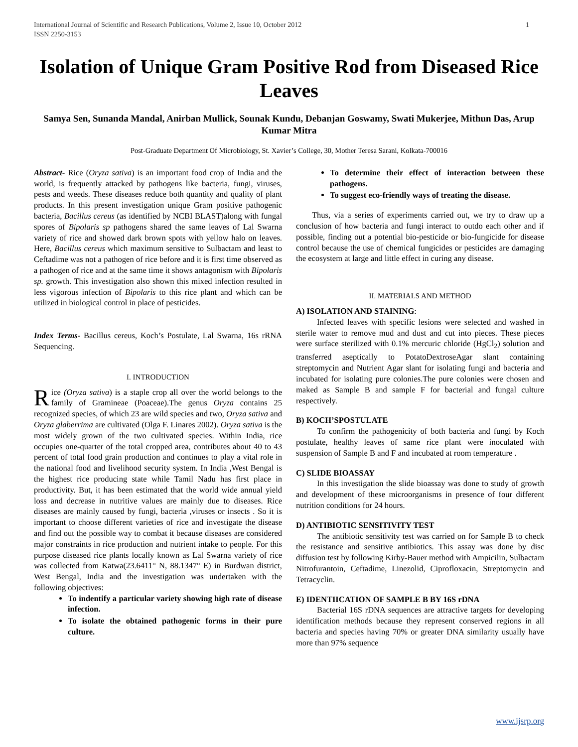International Journal of Scientific and Research Publications, Volume 2, Issue 10, October 2012
ISSN 2250-3153 1
Isolation of Unique Gram Positive Rod from Diseased Rice Leaves
Samya Sen, Sunanda Mandal, Anirban Mullick, Sounak Kundu, Debanjan Goswamy, Swati Mukerjee, Mithun Das, Arup Kumar Mitra
Post-Graduate Department Of Microbiology, St. Xavier’s College, 30, Mother Teresa Sarani, Kolkata-700016
Abstract- Rice (Oryza sativa) is an important food crop of India and the world, is frequently attacked by pathogens like bacteria, fungi, viruses, pests and weeds. These diseases reduce both quantity and quality of plant products. In this present investigation unique Gram positive pathogenic bacteria, Bacillus cereus (as identified by NCBI BLAST)along with fungal spores of Bipolaris sp pathogens shared the same leaves of Lal Swarna variety of rice and showed dark brown spots with yellow halo on leaves. Here, Bacillus cereus which maximum sensitive to Sulbactam and least to Ceftadime was not a pathogen of rice before and it is first time observed as a pathogen of rice and at the same time it shows antagonism with Bipolaris sp. growth. This investigation also shown this mixed infection resulted in less vigorous infection of Bipolaris to this rice plant and which can be utilized in biological control in place of pesticides.
Index Terms- Bacillus cereus, Koch’s Postulate, Lal Swarna, 16s rRNA Sequencing.
I. INTRODUCTION
Rice (Oryza sativa) is a staple crop all over the world belongs to the family of Gramineae (Poaceae).The genus Oryza contains 25 recognized species, of which 23 are wild species and two, Oryza sativa and Oryza glaberrima are cultivated (Olga F. Linares 2002). Oryza sativa is the most widely grown of the two cultivated species. Within India, rice occupies one-quarter of the total cropped area, contributes about 40 to 43 percent of total food grain production and continues to play a vital role in the national food and livelihood security system. In India ,West Bengal is the highest rice producing state while Tamil Nadu has first place in productivity. But, it has been estimated that the world wide annual yield loss and decrease in nutritive values are mainly due to diseases. Rice diseases are mainly caused by fungi, bacteria ,viruses or insects . So it is important to choose different varieties of rice and investigate the disease and find out the possible way to combat it because diseases are considered major constraints in rice production and nutrient intake to people. For this purpose diseased rice plants locally known as Lal Swarna variety of rice was collected from Katwa(23.6411° N, 88.1347° E) in Burdwan district, West Bengal, India and the investigation was undertaken with the following objectives:
To indentify a particular variety showing high rate of disease infection.
To isolate the obtained pathogenic forms in their pure culture.
To determine their effect of interaction between these pathogens.
To suggest eco-friendly ways of treating the disease.
Thus, via a series of experiments carried out, we try to draw up a conclusion of how bacteria and fungi interact to outdo each other and if possible, finding out a potential bio-pesticide or bio-fungicide for disease control because the use of chemical fungicides or pesticides are damaging the ecosystem at large and little effect in curing any disease.
II. MATERIALS AND METHOD
A) ISOLATION AND STAINING:
Infected leaves with specific lesions were selected and washed in sterile water to remove mud and dust and cut into pieces. These pieces were surface sterilized with 0.1% mercuric chloride (HgCl<sub>2</sub>) solution and transferred aseptically to PotatoDextroseAgar slant containing streptomycin and Nutrient Agar slant for isolating fungi and bacteria and incubated for isolating pure colonies.The pure colonies were chosen and maked as Sample B and sample F for bacterial and fungal culture respectively.
B) KOCH’SPOSTULATE
To confirm the pathogenicity of both bacteria and fungi by Koch postulate, healthy leaves of same rice plant were inoculated with suspension of Sample B and F and incubated at room temperature .
C) SLIDE BIOASSAY
In this investigation the slide bioassay was done to study of growth and development of these microorganisms in presence of four different nutrition conditions for 24 hours.
D) ANTIBIOTIC SENSITIVITY TEST
The antibiotic sensitivity test was carried on for Sample B to check the resistance and sensitive antibiotics. This assay was done by disc diffusion test by following Kirby-Bauer method with Ampicilin, Sulbactam Nitrofurantoin, Ceftadime, Linezolid, Ciprofloxacin, Streptomycin and Tetracyclin.
E) IDENTIICATION OF SAMPLE B BY 16S rDNA
Bacterial 16S rDNA sequences are attractive targets for developing identification methods because they represent conserved regions in all bacteria and species having 70% or greater DNA similarity usually have more than 97% sequence
www.ijsrp.org